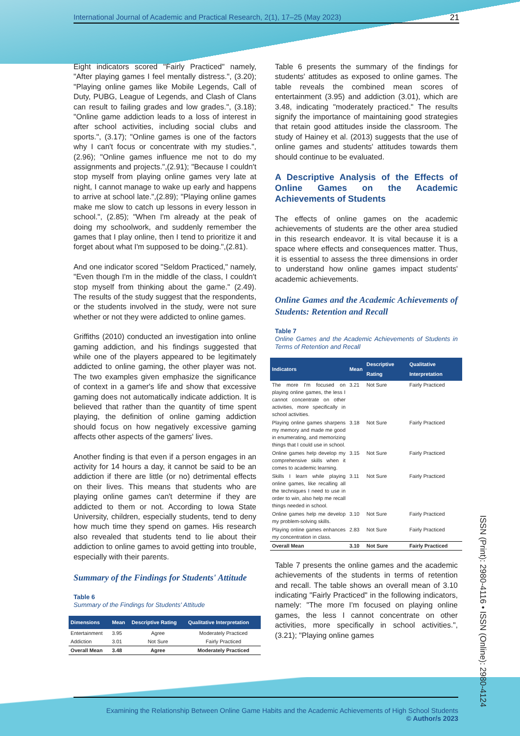International Journal of Academic and Practical Research, 2(1), 17–25 (May 2023) 21
Eight indicators scored "Fairly Practiced" namely, "After playing games I feel mentally distress.", (3.20); "Playing online games like Mobile Legends, Call of Duty, PUBG, League of Legends, and Clash of Clans can result to failing grades and low grades.", (3.18); "Online game addiction leads to a loss of interest in after school activities, including social clubs and sports.", (3.17); "Online games is one of the factors why I can't focus or concentrate with my studies.",(2.96); "Online games influence me not to do my assignments and projects.",(2.91); "Because I couldn't stop myself from playing online games very late at night, I cannot manage to wake up early and happens to arrive at school late.",(2.89); "Playing online games make me slow to catch up lessons in every lesson in school.", (2.85); "When I'm already at the peak of doing my schoolwork, and suddenly remember the games that I play online, then I tend to prioritize it and forget about what I'm supposed to be doing.",(2.81).
And one indicator scored "Seldom Practiced," namely, "Even though I'm in the middle of the class, I couldn't stop myself from thinking about the game." (2.49). The results of the study suggest that the respondents, or the students involved in the study, were not sure whether or not they were addicted to online games.
Griffiths (2010) conducted an investigation into online gaming addiction, and his findings suggested that while one of the players appeared to be legitimately addicted to online gaming, the other player was not. The two examples given emphasize the significance of context in a gamer's life and show that excessive gaming does not automatically indicate addiction. It is believed that rather than the quantity of time spent playing, the definition of online gaming addiction should focus on how negatively excessive gaming affects other aspects of the gamers' lives.
Another finding is that even if a person engages in an activity for 14 hours a day, it cannot be said to be an addiction if there are little (or no) detrimental effects on their lives. This means that students who are playing online games can't determine if they are addicted to them or not. According to Iowa State University, children, especially students, tend to deny how much time they spend on games. His research also revealed that students tend to lie about their addiction to online games to avoid getting into trouble, especially with their parents.
Summary of the Findings for Students' Attitude
Table 6
Summary of the Findings for Students' Attitude
| Dimensions | Mean | Descriptive Rating | Qualitative Interpretation |
| --- | --- | --- | --- |
| Entertainment | 3.95 | Agree | Moderately Practiced |
| Addiction | 3.01 | Not Sure | Fairly Practiced |
| Overall Mean | 3.48 | Agree | Moderately Practiced |
Table 6 presents the summary of the findings for students' attitudes as exposed to online games. The table reveals the combined mean scores of entertainment (3.95) and addiction (3.01), which are 3.48, indicating "moderately practiced." The results signify the importance of maintaining good strategies that retain good attitudes inside the classroom. The study of Hainey et al. (2013) suggests that the use of online games and students' attitudes towards them should continue to be evaluated.
A Descriptive Analysis of the Effects of Online Games on the Academic Achievements of Students
The effects of online games on the academic achievements of students are the other area studied in this research endeavor. It is vital because it is a space where effects and consequences matter. Thus, it is essential to assess the three dimensions in order to understand how online games impact students' academic achievements.
Online Games and the Academic Achievements of Students: Retention and Recall
Table 7
Online Games and the Academic Achievements of Students in Terms of Retention and Recall
| Indicators | Mean | Descriptive Rating | Qualitative Interpretation |
| --- | --- | --- | --- |
| The more I'm focused on playing online games, the less I cannot concentrate on other activities, more specifically in school activities. | 3.21 | Not Sure | Fairly Practiced |
| Playing online games sharpens my memory and made me good in enumerating, and memorizing things that I could use in school. | 3.18 | Not Sure | Fairly Practiced |
| Online games help develop my comprehensive skills when it comes to academic learning. | 3.15 | Not Sure | Fairly Practiced |
| Skills I learn while playing online games, like recalling all the techniques I need to use in order to win, also help me recall things needed in school. | 3.11 | Not Sure | Fairly Practiced |
| Online games help me develop my problem-solving skills. | 3.10 | Not Sure | Fairly Practiced |
| Playing online games enhances my concentration in class. | 2.83 | Not Sure | Fairly Practiced |
| Overall Mean | 3.10 | Not Sure | Fairly Practiced |
Table 7 presents the online games and the academic achievements of the students in terms of retention and recall. The table shows an overall mean of 3.10 indicating "Fairly Practiced" in the following indicators, namely: "The more I'm focused on playing online games, the less I cannot concentrate on other activities, more specifically in school activities.", (3.21); "Playing online games
ISSN (Print): 2980-4116 • ISSN (Online): 2980-4124
Examining the Relationship Between Online Game Habits and the Academic Achievements of High School Students
© Author/s 2023